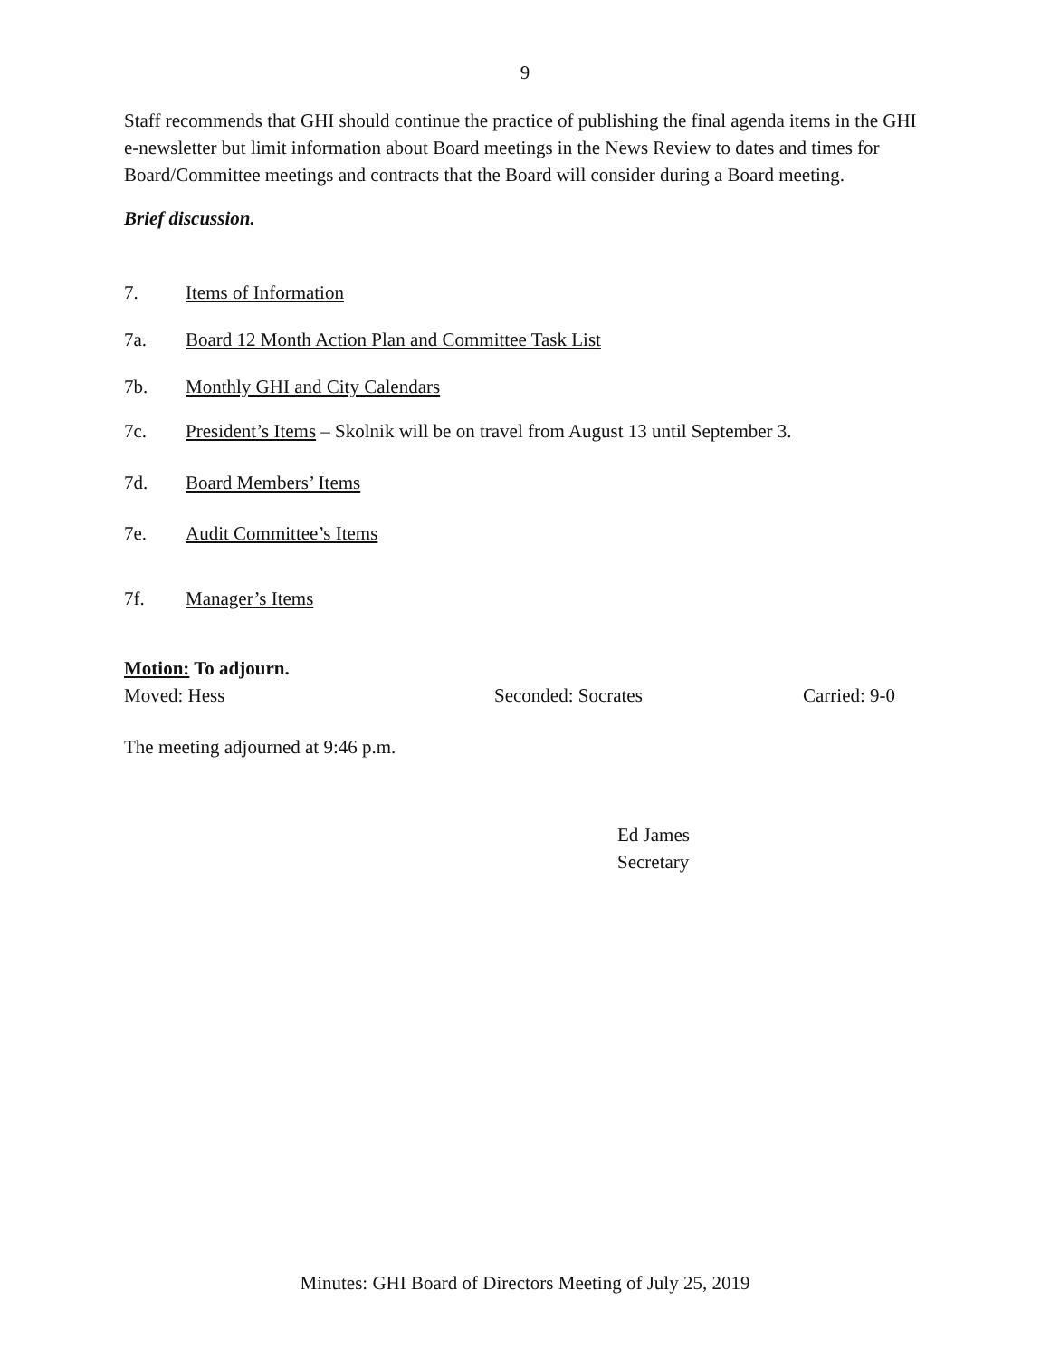9
Staff recommends that GHI should continue the practice of publishing the final agenda items in the GHI e-newsletter but limit information about Board meetings in the News Review to dates and times for Board/Committee meetings and contracts that the Board will consider during a Board meeting.
Brief discussion.
7. Items of Information
7a. Board 12 Month Action Plan and Committee Task List
7b. Monthly GHI and City Calendars
7c. President’s Items – Skolnik will be on travel from August 13 until September 3.
7d. Board Members’ Items
7e. Audit Committee’s Items
7f. Manager’s Items
Motion: To adjourn.
Moved: Hess Seconded: Socrates Carried: 9-0
The meeting adjourned at 9:46 p.m.
Ed James
Secretary
Minutes: GHI Board of Directors Meeting of July 25, 2019